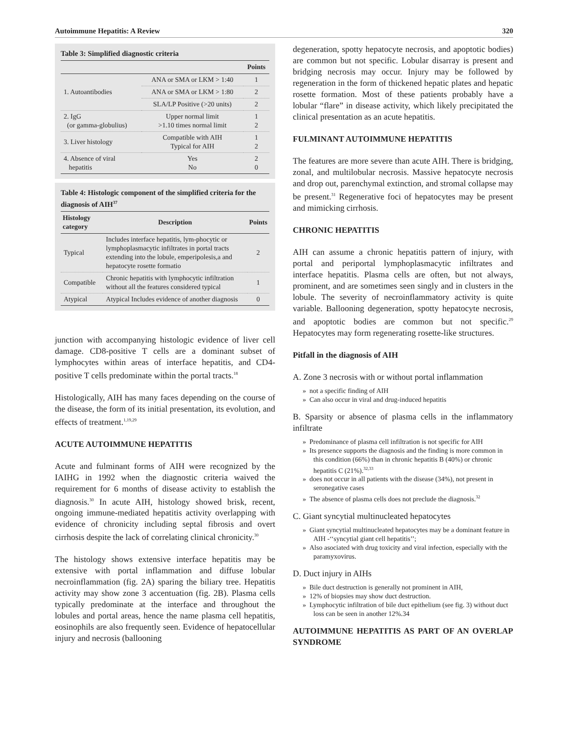Autoimmune Hepatitis: A Review 320
Table 3: Simplified diagnostic criteria
| | | Points |
| --- | --- | --- |
| 1. Autoantibodies | ANA or SMA or LKM > 1:40 | 1 |
| | ANA or SMA or LKM > 1:80 | 2 |
| | SLA/LP Positive (>20 units) | 2 |
| 2. IgG (or gamma-globulius) | Upper normal limit >1.10 times normal limit | 1 2 |
| 3. Liver histology | Compatible with AIH Typical for AIH | 1 2 |
| 4. Absence of viral hepatitis | Yes No | 2 0 |
Table 4: Histologic component of the simplified criteria for the diagnosis of AIH<sup>37</sup>
| Histology category | Description | Points |
| --- | --- | --- |
| Typical | Includes interface hepatitis, lym-phocytic or lymphoplasmacytic infiltrates in portal tracts extending into the lobule, emperipolesis,a and hepatocyte rosette formatio | 2 |
| Compatible | Chronic hepatitis with lymphocytic infiltration without all the features considered typical | 1 |
| Atypical | Atypical Includes evidence of another diagnosis | 0 |
junction with accompanying histologic evidence of liver cell damage. CD8-positive T cells are a dominant subset of lymphocytes within areas of interface hepatitis, and CD4-positive T cells predominate within the portal tracts.<sup>18</sup>
Histologically, AIH has many faces depending on the course of the disease, the form of its initial presentation, its evolution, and effects of treatment.<sup>1,19,29</sup>
ACUTE AUTOIMMUNE HEPATITIS
Acute and fulminant forms of AIH were recognized by the IAIHG in 1992 when the diagnostic criteria waived the requirement for 6 months of disease activity to establish the diagnosis.<sup>30</sup> In acute AIH, histology showed brisk, recent, ongoing immune-mediated hepatitis activity overlapping with evidence of chronicity including septal fibrosis and overt cirrhosis despite the lack of correlating clinical chronicity.<sup>30</sup>
The histology shows extensive interface hepatitis may be extensive with portal inflammation and diffuse lobular necroinflammation (fig. 2A) sparing the biliary tree. Hepatitis activity may show zone 3 accentuation (fig. 2B). Plasma cells typically predominate at the interface and throughout the lobules and portal areas, hence the name plasma cell hepatitis, eosinophils are also frequently seen. Evidence of hepatocellular injury and necrosis (ballooning
degeneration, spotty hepatocyte necrosis, and apoptotic bodies) are common but not specific. Lobular disarray is present and bridging necrosis may occur. Injury may be followed by regeneration in the form of thickened hepatic plates and hepatic rosette formation. Most of these patients probably have a lobular “flare” in disease activity, which likely precipitated the clinical presentation as an acute hepatitis.
FULMINANT AUTOIMMUNE HEPATITIS
The features are more severe than acute AIH. There is bridging, zonal, and multilobular necrosis. Massive hepatocyte necrosis and drop out, parenchymal extinction, and stromal collapse may be present.<sup>31</sup> Regenerative foci of hepatocytes may be present and mimicking cirrhosis.
CHRONIC HEPATITIS
AIH can assume a chronic hepatitis pattern of injury, with portal and periportal lymphoplasmacytic infiltrates and interface hepatitis. Plasma cells are often, but not always, prominent, and are sometimes seen singly and in clusters in the lobule. The severity of necroinflammatory activity is quite variable. Ballooning degeneration, spotty hepatocyte necrosis, and apoptotic bodies are common but not specific.<sup>29</sup> Hepatocytes may form regenerating rosette-like structures.
Pitfall in the diagnosis of AIH
A. Zone 3 necrosis with or without portal inflammation
» not a specific finding of AIH
» Can also occur in viral and drug-induced hepatitis
B. Sparsity or absence of plasma cells in the inflammatory infiltrate
» Predominance of plasma cell infiltration is not specific for AIH
» Its presence supports the diagnosis and the finding is more common in this condition (66%) than in chronic hepatitis B (40%) or chronic hepatitis C (21%).<sup>32,33</sup>
» does not occur in all patients with the disease (34%), not present in seronegative cases
» The absence of plasma cells does not preclude the diagnosis.<sup>32</sup>
C. Giant syncytial multinucleated hepatocytes
» Giant syncytial multinucleated hepatocytes may be a dominant feature in AIH -‘‘syncytial giant cell hepatitis’’;
» Also asociated with drug toxicity and viral infection, especially with the paramyxovirus.
D. Duct injury in AIHs
» Bile duct destruction is generally not prominent in AIH,
» 12% of biopsies may show duct destruction.
» Lymphocytic infiltration of bile duct epithelium (see fig. 3) without duct loss can be seen in another 12%.34
AUTOIMMUNE HEPATITIS AS PART OF AN OVERLAP SYNDROME